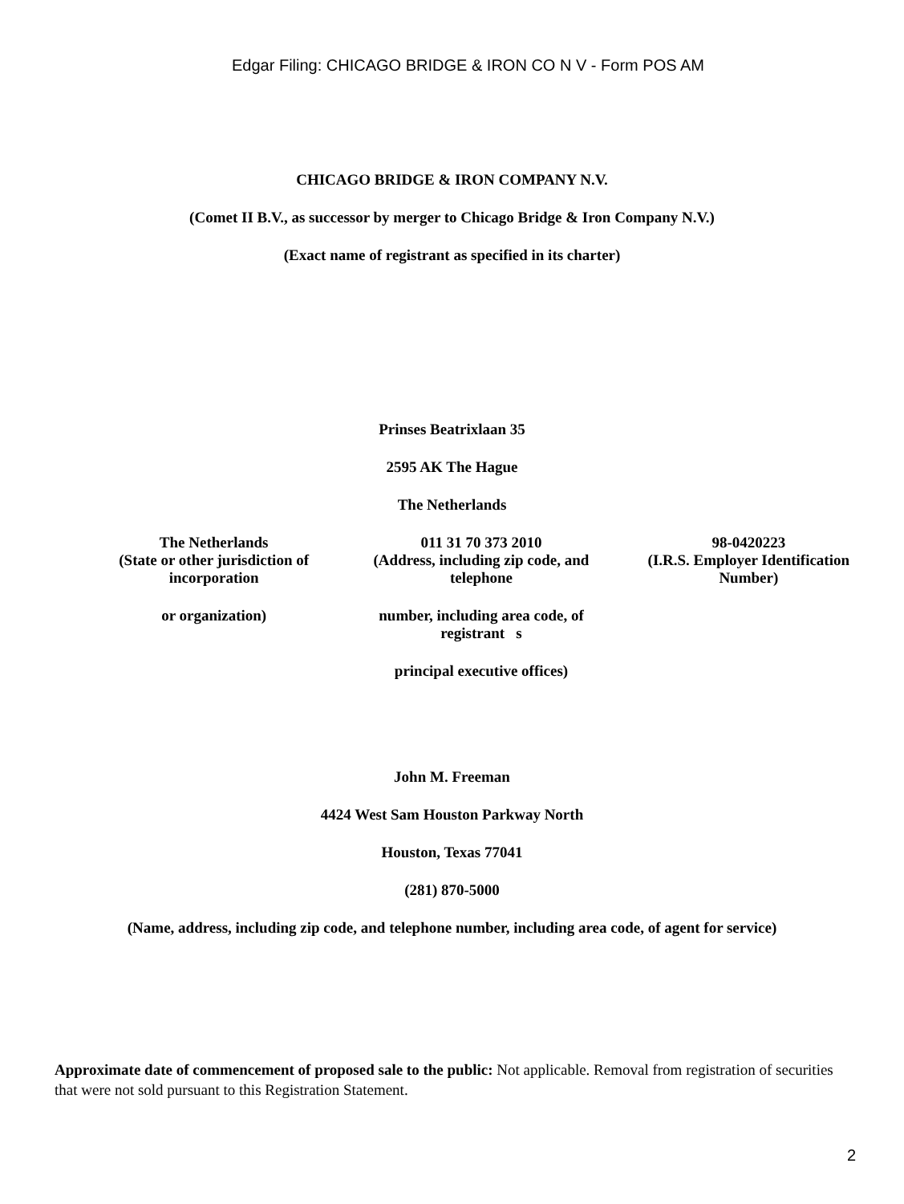Edgar Filing: CHICAGO BRIDGE & IRON CO N V - Form POS AM
CHICAGO BRIDGE & IRON COMPANY N.V.
(Comet II B.V., as successor by merger to Chicago Bridge & Iron Company N.V.)
(Exact name of registrant as specified in its charter)
Prinses Beatrixlaan 35
2595 AK The Hague
The Netherlands
| The Netherlands (State or other jurisdiction of incorporation or organization) | 011 31 70 373 2010 (Address, including zip code, and telephone number, including area code, of registrant s principal executive offices) | 98-0420223 (I.R.S. Employer Identification Number) |
John M. Freeman
4424 West Sam Houston Parkway North
Houston, Texas 77041
(281) 870-5000
(Name, address, including zip code, and telephone number, including area code, of agent for service)
Approximate date of commencement of proposed sale to the public: Not applicable. Removal from registration of securities that were not sold pursuant to this Registration Statement.
2